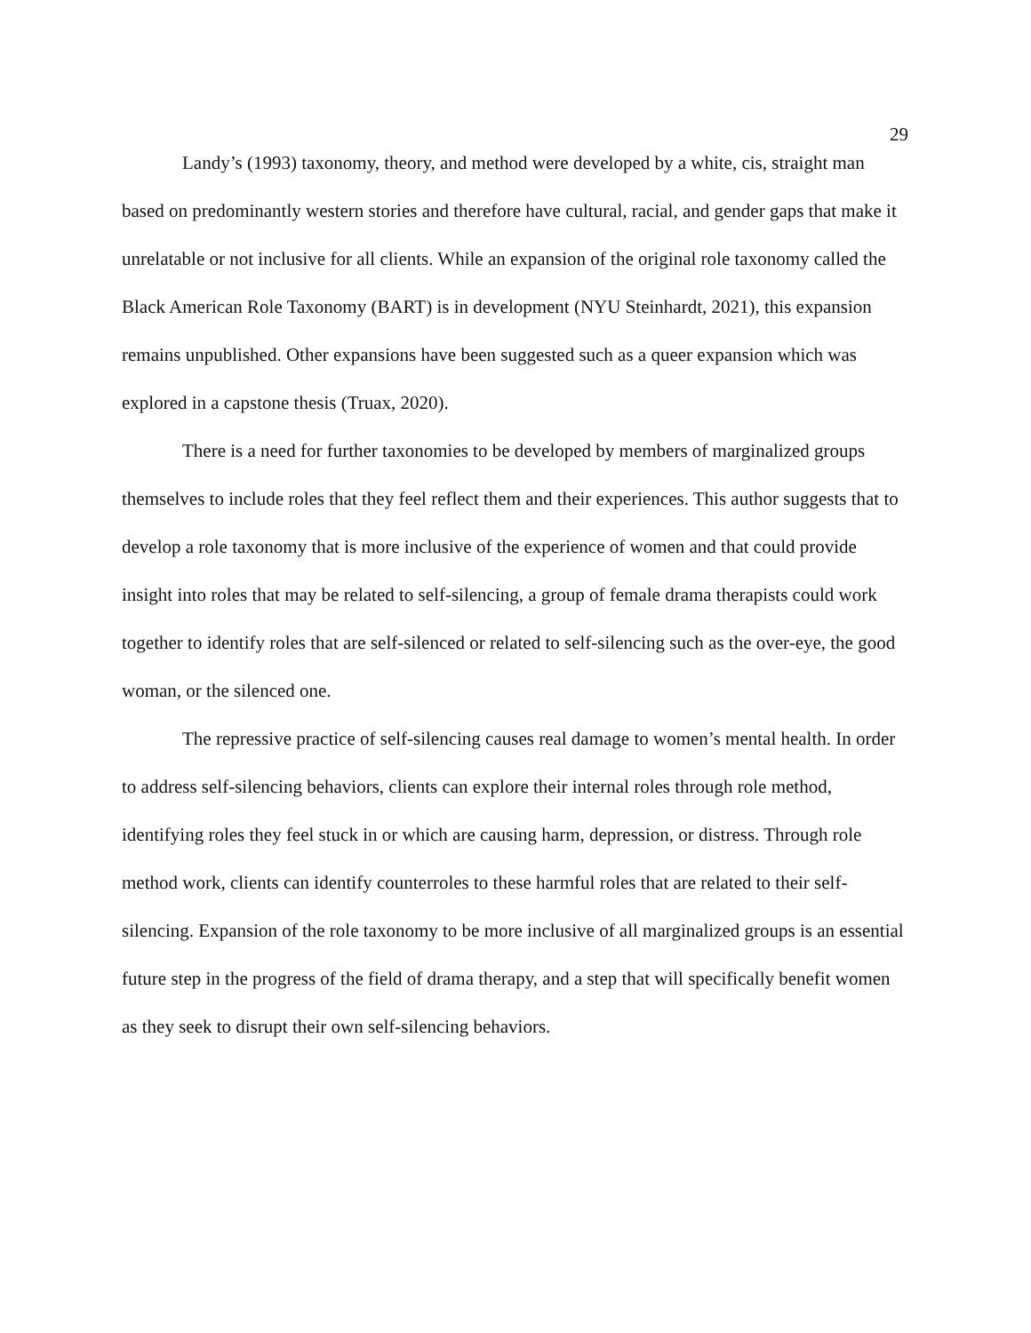29
Landy’s (1993) taxonomy, theory, and method were developed by a white, cis, straight man based on predominantly western stories and therefore have cultural, racial, and gender gaps that make it unrelatable or not inclusive for all clients. While an expansion of the original role taxonomy called the Black American Role Taxonomy (BART) is in development (NYU Steinhardt, 2021), this expansion remains unpublished. Other expansions have been suggested such as a queer expansion which was explored in a capstone thesis (Truax, 2020).
There is a need for further taxonomies to be developed by members of marginalized groups themselves to include roles that they feel reflect them and their experiences. This author suggests that to develop a role taxonomy that is more inclusive of the experience of women and that could provide insight into roles that may be related to self-silencing, a group of female drama therapists could work together to identify roles that are self-silenced or related to self-silencing such as the over-eye, the good woman, or the silenced one.
The repressive practice of self-silencing causes real damage to women’s mental health. In order to address self-silencing behaviors, clients can explore their internal roles through role method, identifying roles they feel stuck in or which are causing harm, depression, or distress. Through role method work, clients can identify counterroles to these harmful roles that are related to their self-silencing. Expansion of the role taxonomy to be more inclusive of all marginalized groups is an essential future step in the progress of the field of drama therapy, and a step that will specifically benefit women as they seek to disrupt their own self-silencing behaviors.